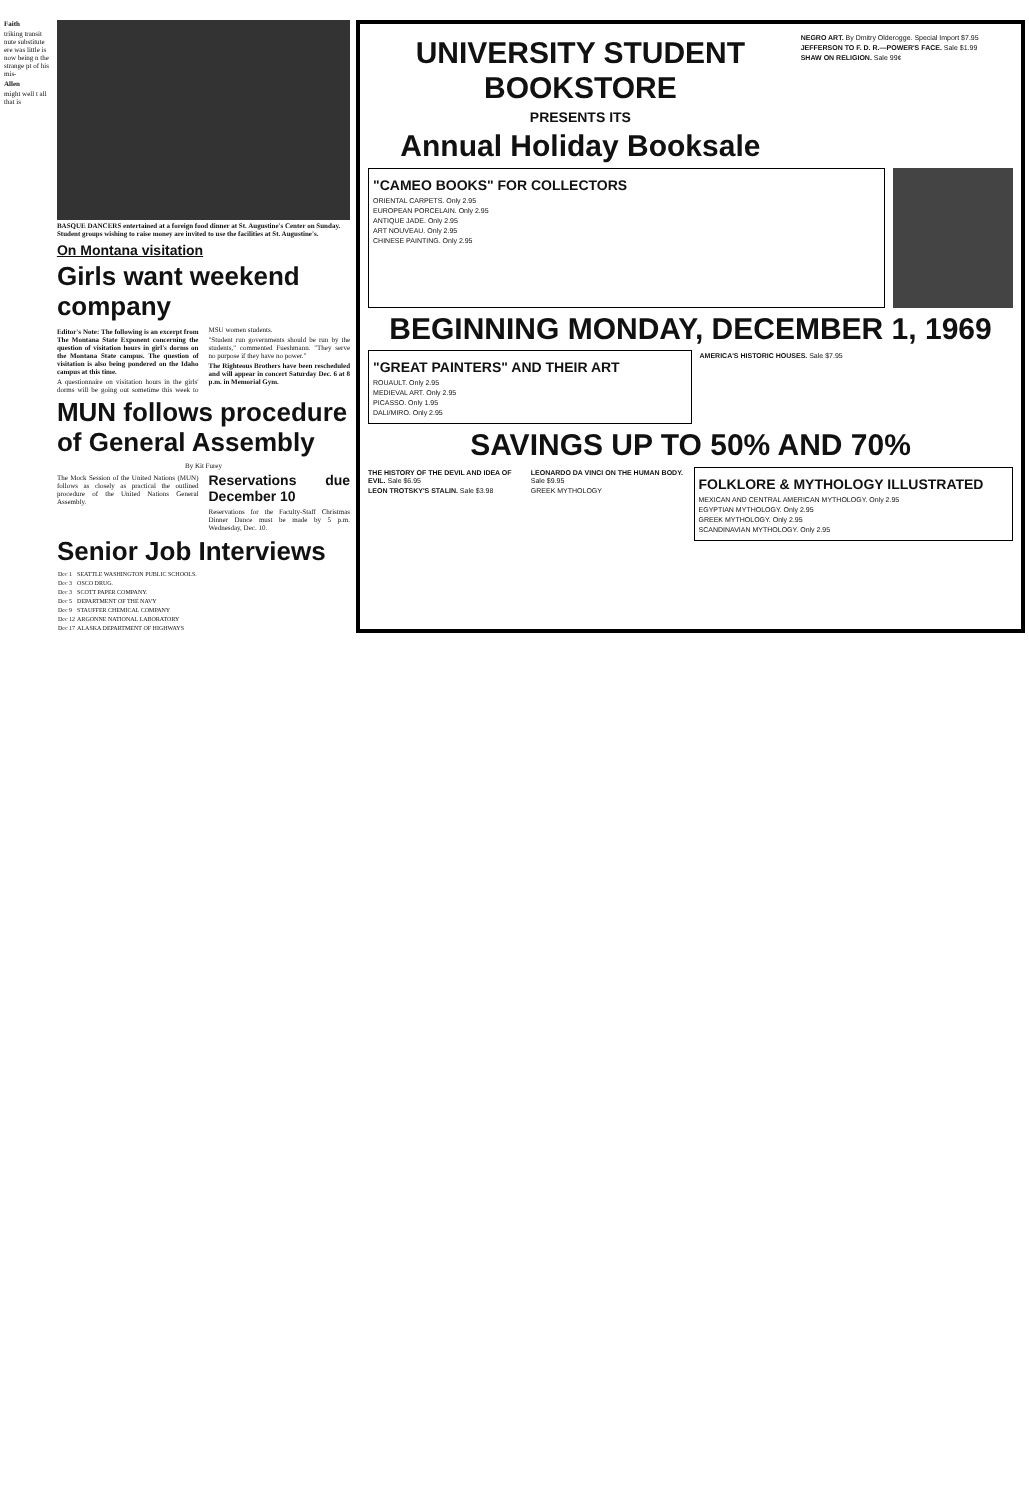Faith
triking transit nute substitute ere was little is now being n the strange pt of his mis-
Allen
might well t all that is
BASQUE DANCERS entertained at a foreign food dinner at St. Augustine's Center on Sunday. Student groups wishing to raise money are invited to use the facilities at St. Augustine's.
On Montana visitation
Girls want weekend company
Editor's Note: The following is an excerpt from The Montana State Exponent concerning the question of visitation hours in girl's dorms on the Montana State campus. The question of visitation is also being pondered on the Idaho campus at this time.
A questionnaire on visitation hours in the girls' dorms will be going out sometime this week to MSU women students.
"Student run governments should be run by the students," commented Fueshmann. "They serve no purpose if they have no power."
The Righteous Brothers have been rescheduled and will appear in concert Saturday Dec. 6 at 8 p.m. in Memorial Gym.
MUN follows procedure of General Assembly
By Kit Furey
The Mock Session of the United Nations (MUN) follows as closely as practical the outlined procedure of the United Nations General Assembly.
Reservations due December 10
Reservations for the Faculty-Staff Christmas Dinner Dance must be made by 5 p.m. Wednesday, Dec. 10.
Senior Job Interviews
| Dec 1 | SEATTLE WASHINGTON PUBLIC SCHOOLS. |
| Dec 3 | OSCO DRUG. |
| Dec 3 | SCOTT PAPER COMPANY. |
| Dec 5 | DEPARTMENT OF THE NAVY |
| Dec 9 | STAUFFER CHEMICAL COMPANY |
| Dec 12 | ARGONNE NATIONAL LABORATORY |
| Dec 17 | ALASKA DEPARTMENT OF HIGHWAYS |
UNIVERSITY STUDENT BOOKSTORE
PRESENTS ITS
Annual Holiday Booksale
NEGRO ART. By Dmitry Olderogge. Special Import $7.95
JEFFERSON TO F. D. R.—POWER'S FACE. Sale $1.99
SHAW ON RELIGION. Sale 99¢
"CAMEO BOOKS" FOR COLLECTORS
ORIENTAL CARPETS. Only 2.95
EUROPEAN PORCELAIN. Only 2.95
ANTIQUE JADE. Only 2.95
ART NOUVEAU. Only 2.95
CHINESE PAINTING. Only 2.95
BEGINNING MONDAY, DECEMBER 1, 1969
"GREAT PAINTERS" AND THEIR ART
ROUAULT. Only 2.95
MEDIEVAL ART. Only 2.95
PICASSO. Only 1.95
DALI/MIRO. Only 2.95
AMERICA'S HISTORIC HOUSES. Sale $7.95
SAVINGS UP TO 50% AND 70%
THE HISTORY OF THE DEVIL AND IDEA OF EVIL. Sale $6.95
LEON TROTSKY'S STALIN. Sale $3.98
LEONARDO DA VINCI ON THE HUMAN BODY. Sale $9.95
GREEK MYTHOLOGY
FOLKLORE & MYTHOLOGY ILLUSTRATED
MEXICAN AND CENTRAL AMERICAN MYTHOLOGY. Only 2.95
EGYPTIAN MYTHOLOGY. Only 2.95
GREEK MYTHOLOGY. Only 2.95
SCANDINAVIAN MYTHOLOGY. Only 2.95